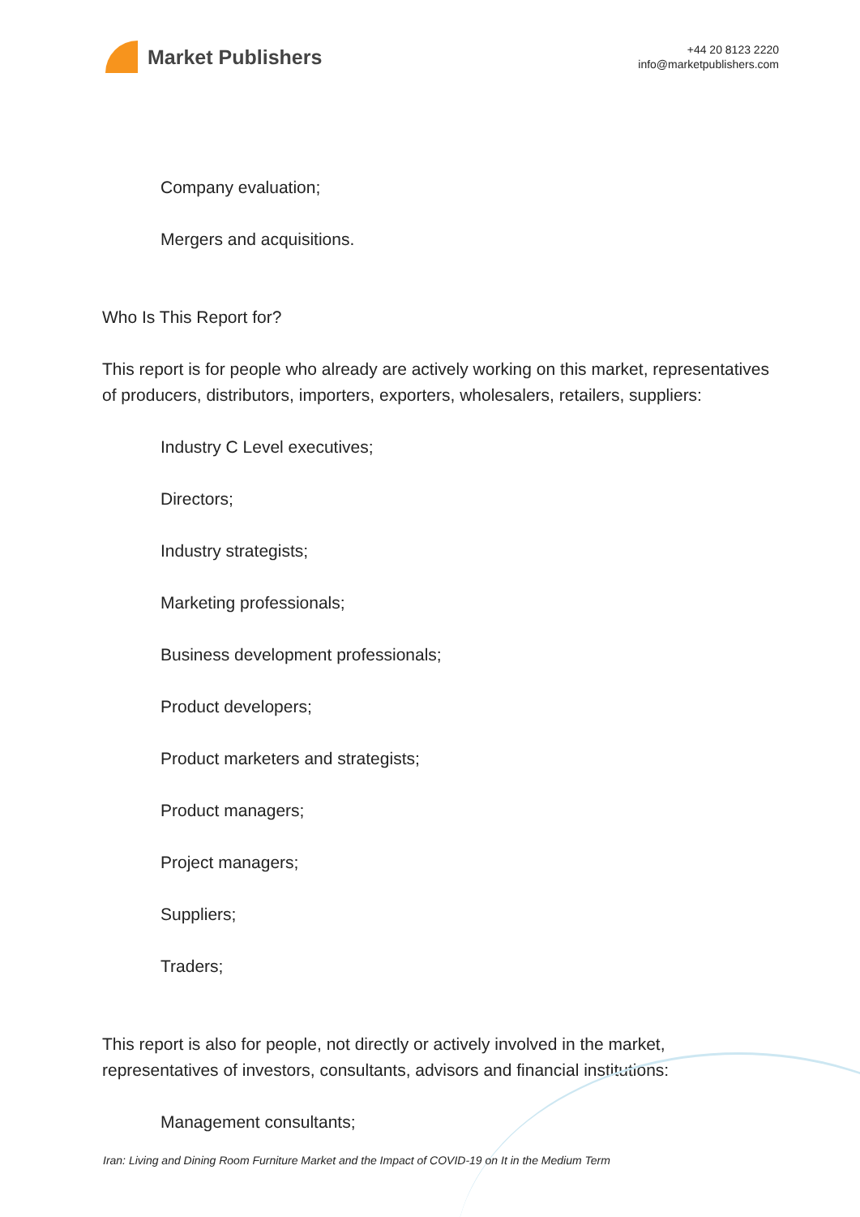Market Publishers
+44 20 8123 2220
info@marketpublishers.com
Company evaluation;
Mergers and acquisitions.
Who Is This Report for?
This report is for people who already are actively working on this market, representatives of producers, distributors, importers, exporters, wholesalers, retailers, suppliers:
Industry C Level executives;
Directors;
Industry strategists;
Marketing professionals;
Business development professionals;
Product developers;
Product marketers and strategists;
Product managers;
Project managers;
Suppliers;
Traders;
This report is also for people, not directly or actively involved in the market, representatives of investors, consultants, advisors and financial institutions:
Management consultants;
Iran: Living and Dining Room Furniture Market and the Impact of COVID-19 on It in the Medium Term